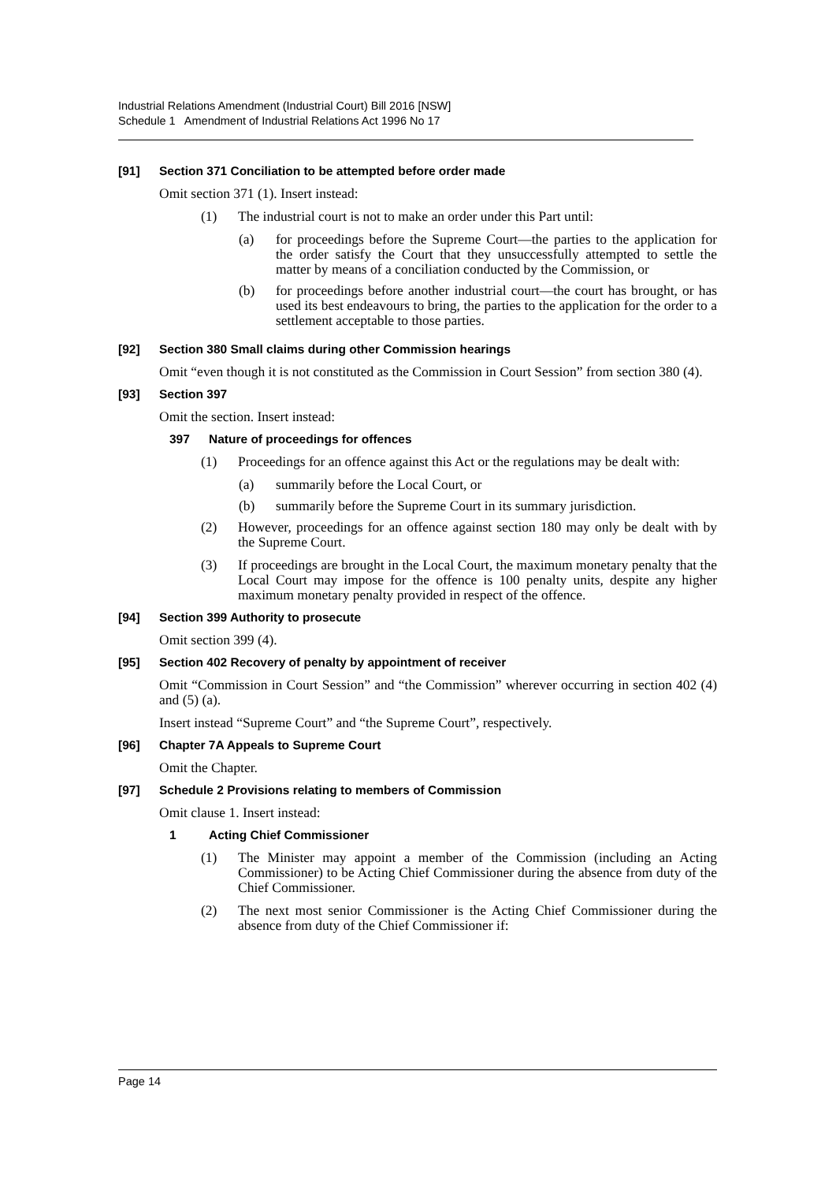Industrial Relations Amendment (Industrial Court) Bill 2016 [NSW]
Schedule 1 Amendment of Industrial Relations Act 1996 No 17
[91] Section 371 Conciliation to be attempted before order made
Omit section 371 (1). Insert instead:
(1) The industrial court is not to make an order under this Part until:
(a) for proceedings before the Supreme Court—the parties to the application for the order satisfy the Court that they unsuccessfully attempted to settle the matter by means of a conciliation conducted by the Commission, or
(b) for proceedings before another industrial court—the court has brought, or has used its best endeavours to bring, the parties to the application for the order to a settlement acceptable to those parties.
[92] Section 380 Small claims during other Commission hearings
Omit “even though it is not constituted as the Commission in Court Session” from section 380 (4).
[93] Section 397
Omit the section. Insert instead:
397 Nature of proceedings for offences
(1) Proceedings for an offence against this Act or the regulations may be dealt with:
(a) summarily before the Local Court, or
(b) summarily before the Supreme Court in its summary jurisdiction.
(2) However, proceedings for an offence against section 180 may only be dealt with by the Supreme Court.
(3) If proceedings are brought in the Local Court, the maximum monetary penalty that the Local Court may impose for the offence is 100 penalty units, despite any higher maximum monetary penalty provided in respect of the offence.
[94] Section 399 Authority to prosecute
Omit section 399 (4).
[95] Section 402 Recovery of penalty by appointment of receiver
Omit “Commission in Court Session” and “the Commission” wherever occurring in section 402 (4) and (5) (a).
Insert instead “Supreme Court” and “the Supreme Court”, respectively.
[96] Chapter 7A Appeals to Supreme Court
Omit the Chapter.
[97] Schedule 2 Provisions relating to members of Commission
Omit clause 1. Insert instead:
1 Acting Chief Commissioner
(1) The Minister may appoint a member of the Commission (including an Acting Commissioner) to be Acting Chief Commissioner during the absence from duty of the Chief Commissioner.
(2) The next most senior Commissioner is the Acting Chief Commissioner during the absence from duty of the Chief Commissioner if:
Page 14